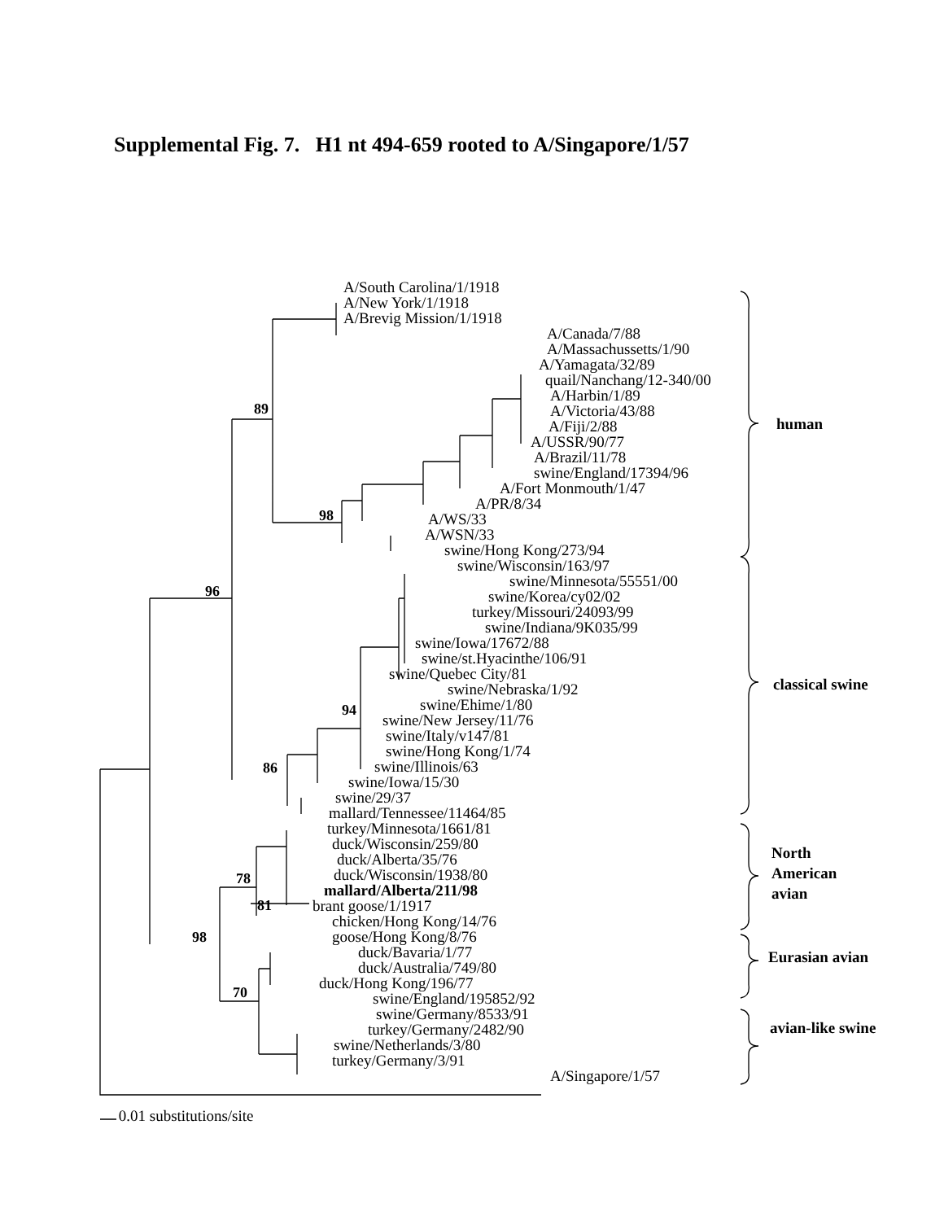Supplemental Fig. 7. H1 nt 494-659 rooted to A/Singapore/1/57
A/South Carolina/1/1918
A/New York/1/1918
A/Brevig Mission/1/1918
A/Canada/7/88
A/Massachussetts/1/90
A/Yamagata/32/89
quail/Nanchang/12-340/00
A/Harbin/1/89
A/Victoria/43/88
A/Fiji/2/88
A/USSR/90/77
A/Brazil/11/78
swine/England/17394/96
A/Fort Monmouth/1/47
A/PR/8/34
A/WS/33
A/WSN/33
swine/Hong Kong/273/94
swine/Wisconsin/163/97
swine/Minnesota/55551/00
swine/Korea/cy02/02
turkey/Missouri/24093/99
swine/Indiana/9K035/99
swine/Iowa/17672/88
swine/st.Hyacinthe/106/91
swine/Quebec City/81
swine/Nebraska/1/92
swine/Ehime/1/80
swine/New Jersey/11/76
swine/Italy/v147/81
swine/Hong Kong/1/74
swine/Illinois/63
swine/Iowa/15/30
swine/29/37
mallard/Tennessee/11464/85
turkey/Minnesota/1661/81
duck/Wisconsin/259/80
duck/Alberta/35/76
duck/Wisconsin/1938/80
mallard/Alberta/211/98
brant goose/1/1917
chicken/Hong Kong/14/76
goose/Hong Kong/8/76
duck/Bavaria/1/77
duck/Australia/749/80
duck/Hong Kong/196/77
swine/England/195852/92
swine/Germany/8533/91
turkey/Germany/2482/90
swine/Netherlands/3/80
turkey/Germany/3/91
A/Singapore/1/57
89
98
96
94
86
78
81
98
70
human
classical swine
North
American
avian
Eurasian avian
avian-like swine
0.01 substitutions/site